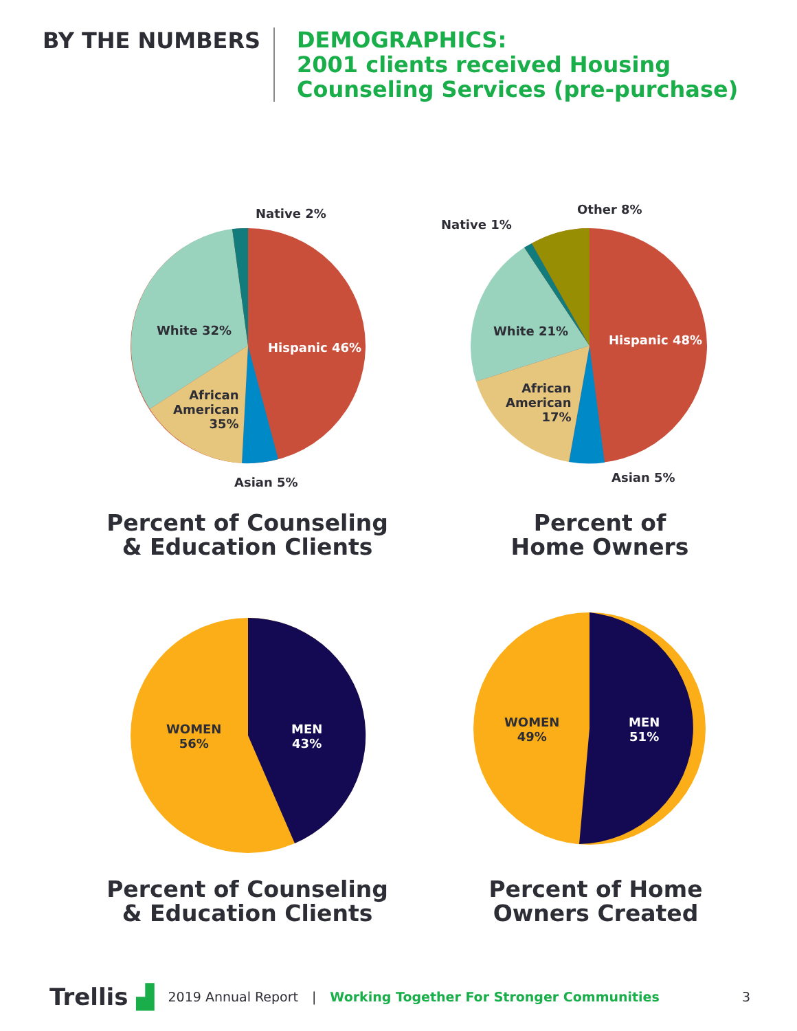BY THE NUMBERS
DEMOGRAPHICS:
2001 clients received Housing
Counseling Services (pre-purchase)
Native 2%
White 32%
Hispanic 46%
African
American
35%
Asian 5%
Percent of Counseling
& Education Clients
Native 1%
Other 8%
White 21%
Hispanic 48%
African
American
17%
Asian 5%
Percent of
Home Owners
WOMEN
56%
MEN
43%
Percent of Counseling
& Education Clients
WOMEN
49%
MEN
51%
Percent of Home
Owners Created
Trellis ▟ 2019 Annual Report | Working Together For Stronger Communities 3